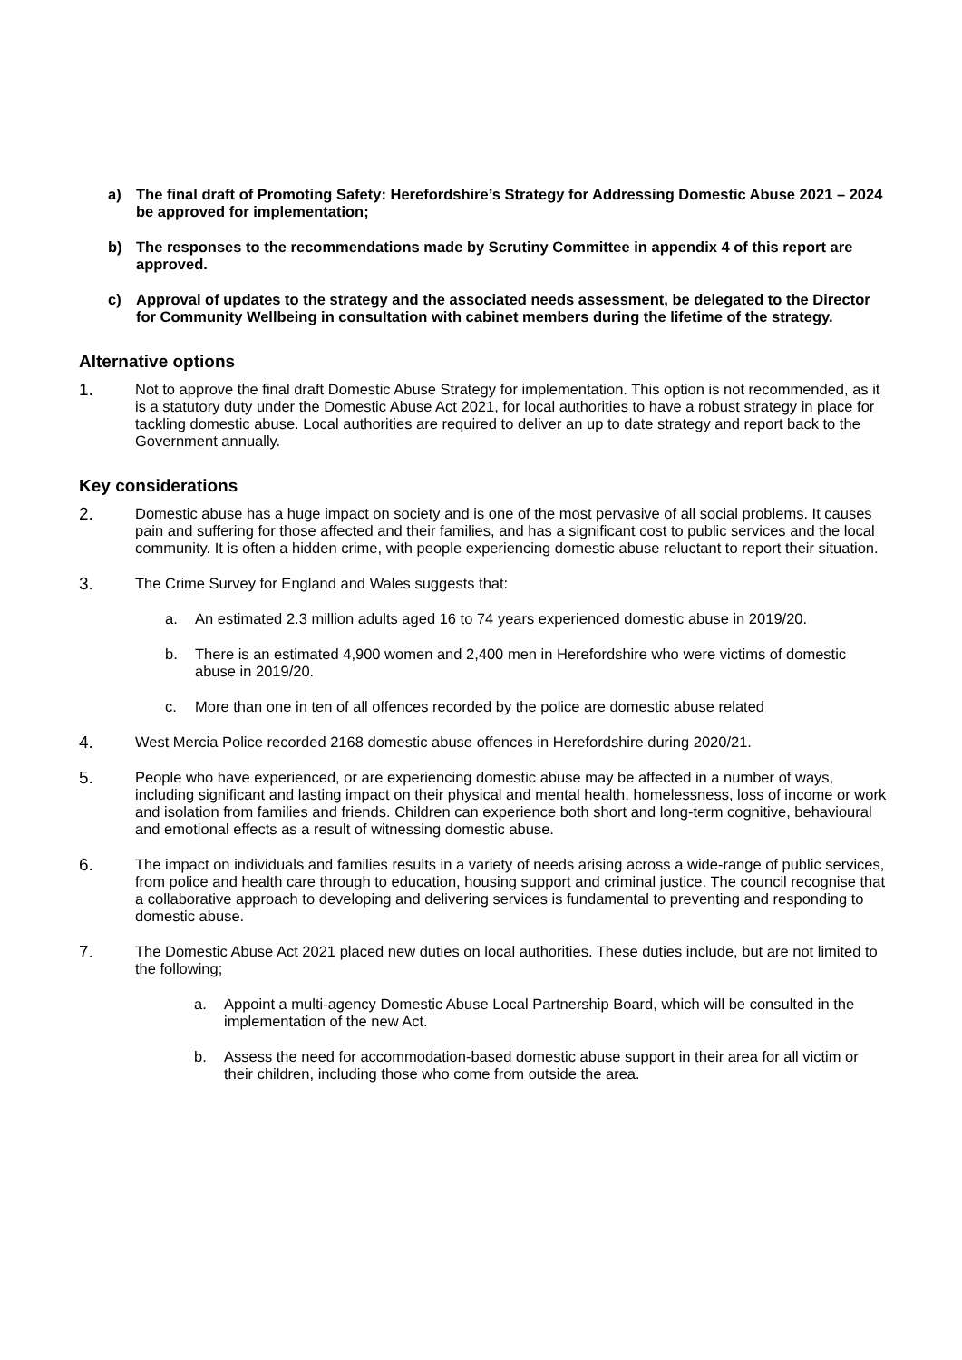a) The final draft of Promoting Safety: Herefordshire’s Strategy for Addressing Domestic Abuse 2021 – 2024 be approved for implementation;
b) The responses to the recommendations made by Scrutiny Committee in appendix 4 of this report are approved.
c) Approval of updates to the strategy and the associated needs assessment, be delegated to the Director for Community Wellbeing in consultation with cabinet members during the lifetime of the strategy.
Alternative options
1. Not to approve the final draft Domestic Abuse Strategy for implementation. This option is not recommended, as it is a statutory duty under the Domestic Abuse Act 2021, for local authorities to have a robust strategy in place for tackling domestic abuse. Local authorities are required to deliver an up to date strategy and report back to the Government annually.
Key considerations
2. Domestic abuse has a huge impact on society and is one of the most pervasive of all social problems. It causes pain and suffering for those affected and their families, and has a significant cost to public services and the local community. It is often a hidden crime, with people experiencing domestic abuse reluctant to report their situation.
3. The Crime Survey for England and Wales suggests that:
a. An estimated 2.3 million adults aged 16 to 74 years experienced domestic abuse in 2019/20.
b. There is an estimated 4,900 women and 2,400 men in Herefordshire who were victims of domestic abuse in 2019/20.
c. More than one in ten of all offences recorded by the police are domestic abuse related
4. West Mercia Police recorded 2168 domestic abuse offences in Herefordshire during 2020/21.
5. People who have experienced, or are experiencing domestic abuse may be affected in a number of ways, including significant and lasting impact on their physical and mental health, homelessness, loss of income or work and isolation from families and friends. Children can experience both short and long-term cognitive, behavioural and emotional effects as a result of witnessing domestic abuse.
6. The impact on individuals and families results in a variety of needs arising across a wide-range of public services, from police and health care through to education, housing support and criminal justice. The council recognise that a collaborative approach to developing and delivering services is fundamental to preventing and responding to domestic abuse.
7. The Domestic Abuse Act 2021 placed new duties on local authorities. These duties include, but are not limited to the following;
a. Appoint a multi-agency Domestic Abuse Local Partnership Board, which will be consulted in the implementation of the new Act.
b. Assess the need for accommodation-based domestic abuse support in their area for all victim or their children, including those who come from outside the area.